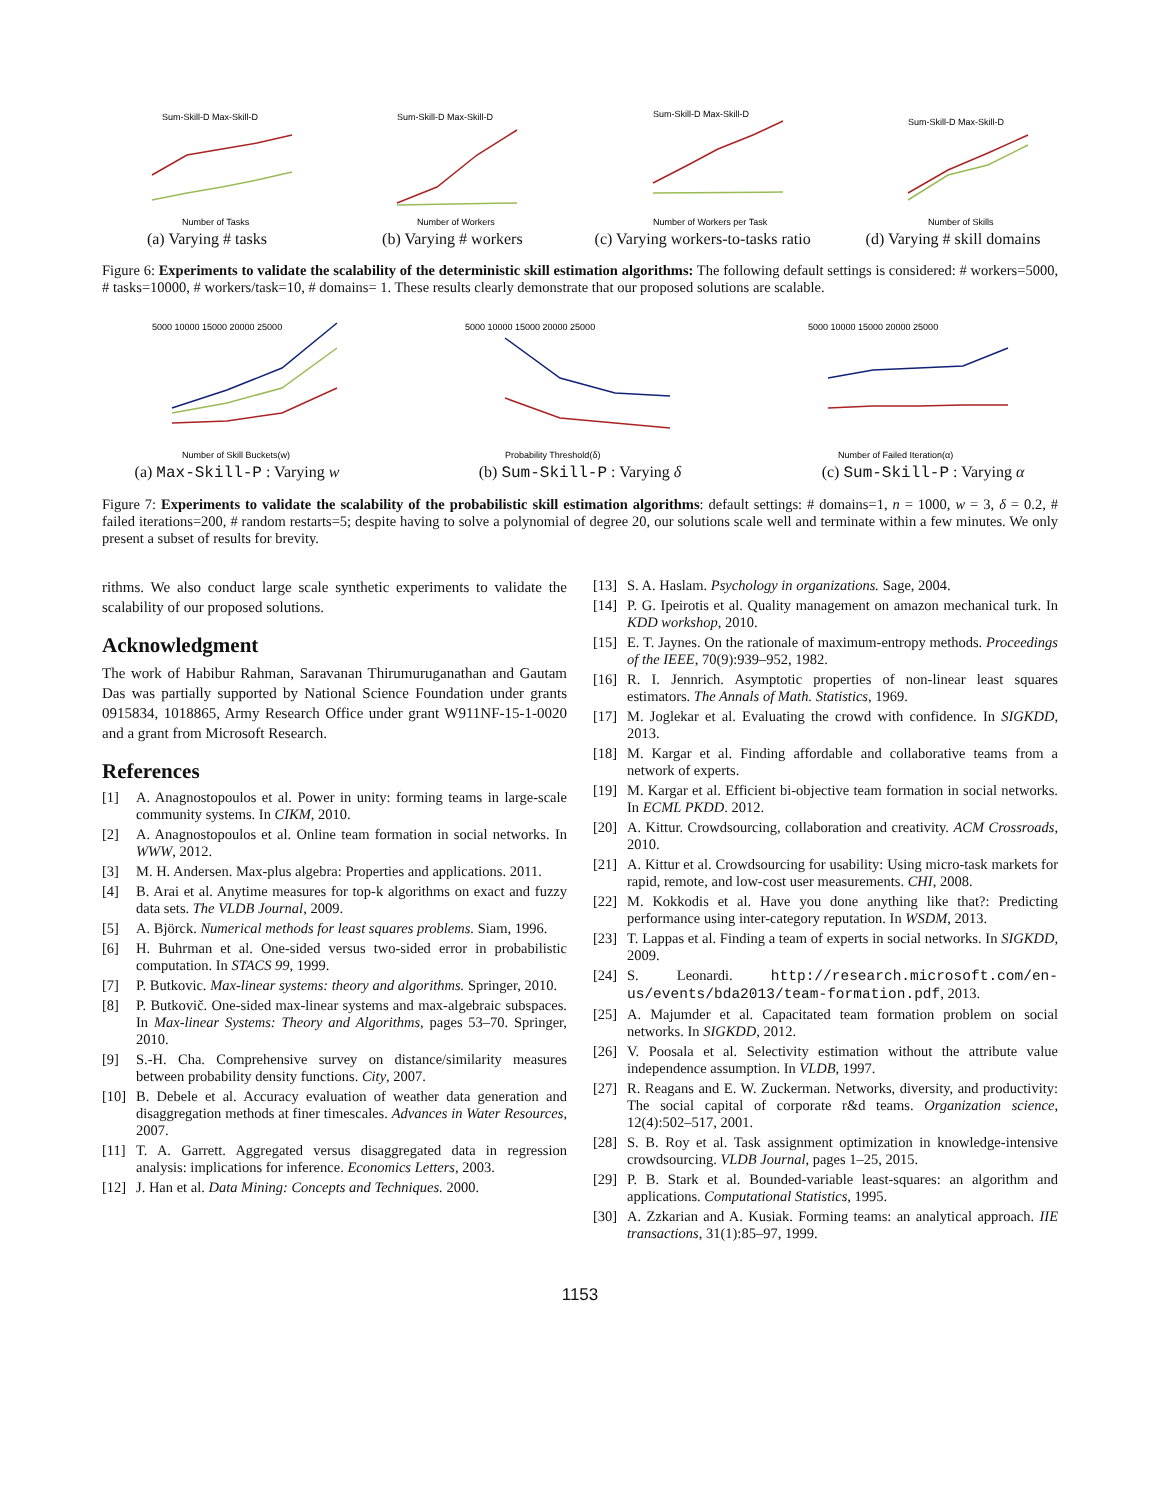Sum-Skill-D Max-Skill-D
Number of Tasks
(a) Varying # tasks
Sum-Skill-D Max-Skill-D
Number of Workers
(b) Varying # workers
Sum-Skill-D Max-Skill-D
Number of Workers per Task
(c) Varying workers-to-tasks ratio
Sum-Skill-D Max-Skill-D
Number of Skills
(d) Varying # skill domains
Figure 6: Experiments to validate the scalability of the deterministic skill estimation algorithms: The following default settings is considered: # workers=5000, # tasks=10000, # workers/task=10, # domains= 1. These results clearly demonstrate that our proposed solutions are scalable.
5000 10000 15000 20000 25000
Number of Skill Buckets(w)
(a) Max-Skill-P : Varying w
5000 10000 15000 20000 25000
Probability Threshold(δ)
(b) Sum-Skill-P : Varying δ
5000 10000 15000 20000 25000
Number of Failed Iteration(α)
(c) Sum-Skill-P : Varying α
Figure 7: Experiments to validate the scalability of the probabilistic skill estimation algorithms: default settings: # domains=1, n = 1000, w = 3, δ = 0.2, # failed iterations=200, # random restarts=5; despite having to solve a polynomial of degree 20, our solutions scale well and terminate within a few minutes. We only present a subset of results for brevity.
rithms. We also conduct large scale synthetic experiments to validate the scalability of our proposed solutions.
Acknowledgment
The work of Habibur Rahman, Saravanan Thirumuruganathan and Gautam Das was partially supported by National Science Foundation under grants 0915834, 1018865, Army Research Office under grant W911NF-15-1-0020 and a grant from Microsoft Research.
References
[1] A. Anagnostopoulos et al. Power in unity: forming teams in large-scale community systems. In CIKM, 2010.
[2] A. Anagnostopoulos et al. Online team formation in social networks. In WWW, 2012.
[3] M. H. Andersen. Max-plus algebra: Properties and applications. 2011.
[4] B. Arai et al. Anytime measures for top-k algorithms on exact and fuzzy data sets. The VLDB Journal, 2009.
[5] A. Björck. Numerical methods for least squares problems. Siam, 1996.
[6] H. Buhrman et al. One-sided versus two-sided error in probabilistic computation. In STACS 99, 1999.
[7] P. Butkovic. Max-linear systems: theory and algorithms. Springer, 2010.
[8] P. Butkovič. One-sided max-linear systems and max-algebraic subspaces. In Max-linear Systems: Theory and Algorithms, pages 53–70. Springer, 2010.
[9] S.-H. Cha. Comprehensive survey on distance/similarity measures between probability density functions. City, 2007.
[10] B. Debele et al. Accuracy evaluation of weather data generation and disaggregation methods at finer timescales. Advances in Water Resources, 2007.
[11] T. A. Garrett. Aggregated versus disaggregated data in regression analysis: implications for inference. Economics Letters, 2003.
[12] J. Han et al. Data Mining: Concepts and Techniques. 2000.
[13] S. A. Haslam. Psychology in organizations. Sage, 2004.
[14] P. G. Ipeirotis et al. Quality management on amazon mechanical turk. In KDD workshop, 2010.
[15] E. T. Jaynes. On the rationale of maximum-entropy methods. Proceedings of the IEEE, 70(9):939–952, 1982.
[16] R. I. Jennrich. Asymptotic properties of non-linear least squares estimators. The Annals of Math. Statistics, 1969.
[17] M. Joglekar et al. Evaluating the crowd with confidence. In SIGKDD, 2013.
[18] M. Kargar et al. Finding affordable and collaborative teams from a network of experts.
[19] M. Kargar et al. Efficient bi-objective team formation in social networks. In ECML PKDD. 2012.
[20] A. Kittur. Crowdsourcing, collaboration and creativity. ACM Crossroads, 2010.
[21] A. Kittur et al. Crowdsourcing for usability: Using micro-task markets for rapid, remote, and low-cost user measurements. CHI, 2008.
[22] M. Kokkodis et al. Have you done anything like that?: Predicting performance using inter-category reputation. In WSDM, 2013.
[23] T. Lappas et al. Finding a team of experts in social networks. In SIGKDD, 2009.
[24] S. Leonardi. http://research.microsoft.com/en-us/events/bda2013/team-formation.pdf, 2013.
[25] A. Majumder et al. Capacitated team formation problem on social networks. In SIGKDD, 2012.
[26] V. Poosala et al. Selectivity estimation without the attribute value independence assumption. In VLDB, 1997.
[27] R. Reagans and E. W. Zuckerman. Networks, diversity, and productivity: The social capital of corporate r&d teams. Organization science, 12(4):502–517, 2001.
[28] S. B. Roy et al. Task assignment optimization in knowledge-intensive crowdsourcing. VLDB Journal, pages 1–25, 2015.
[29] P. B. Stark et al. Bounded-variable least-squares: an algorithm and applications. Computational Statistics, 1995.
[30] A. Zzkarian and A. Kusiak. Forming teams: an analytical approach. IIE transactions, 31(1):85–97, 1999.
1153